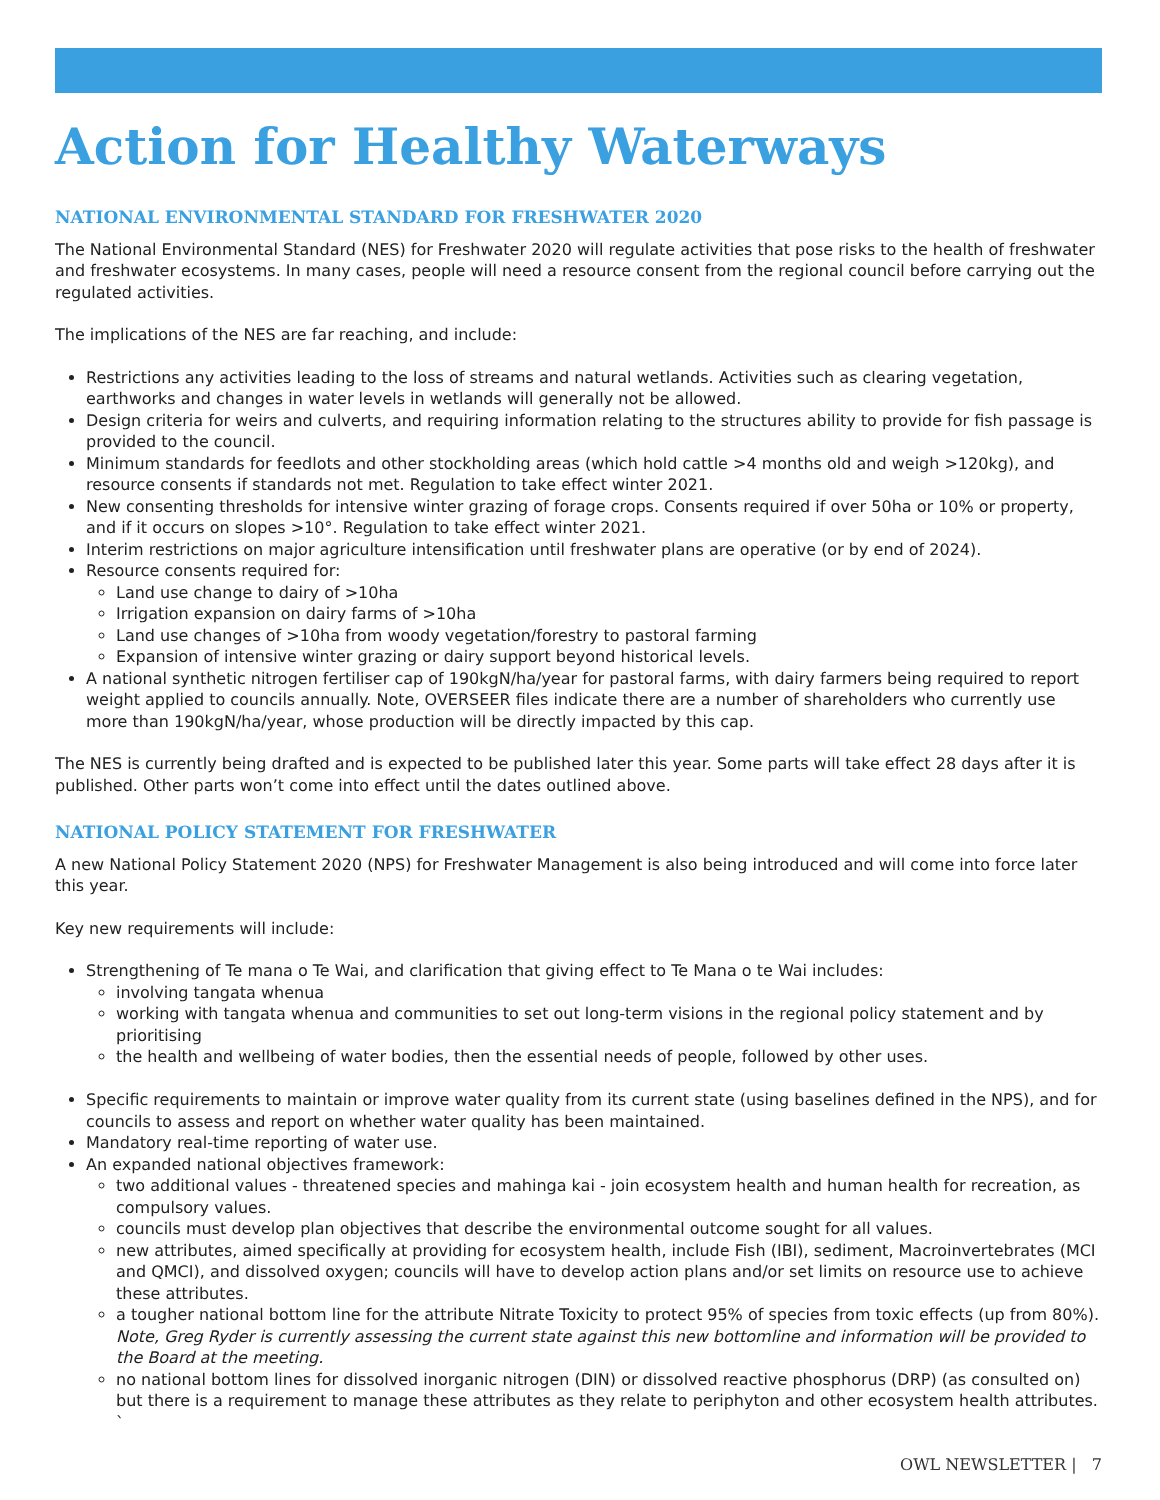Action for Healthy Waterways
NATIONAL ENVIRONMENTAL STANDARD FOR FRESHWATER 2020
The National Environmental Standard (NES) for Freshwater 2020 will regulate activities that pose risks to the health of freshwater and freshwater ecosystems. In many cases, people will need a resource consent from the regional council before carrying out the regulated activities.
The implications of the NES are far reaching, and include:
Restrictions any activities leading to the loss of streams and natural wetlands. Activities such as clearing vegetation, earthworks and changes in water levels in wetlands will generally not be allowed.
Design criteria for weirs and culverts, and requiring information relating to the structures ability to provide for fish passage is provided to the council.
Minimum standards for feedlots and other stockholding areas (which hold cattle >4 months old and weigh >120kg), and resource consents if standards not met. Regulation to take effect winter 2021.
New consenting thresholds for intensive winter grazing of forage crops. Consents required if over 50ha or 10% or property, and if it occurs on slopes >10°. Regulation to take effect winter 2021.
Interim restrictions on major agriculture intensification until freshwater plans are operative (or by end of 2024).
Resource consents required for:
Land use change to dairy of >10ha
Irrigation expansion on dairy farms of >10ha
Land use changes of >10ha from woody vegetation/forestry to pastoral farming
Expansion of intensive winter grazing or dairy support beyond historical levels.
A national synthetic nitrogen fertiliser cap of 190kgN/ha/year for pastoral farms, with dairy farmers being required to report weight applied to councils annually. Note, OVERSEER files indicate there are a number of shareholders who currently use more than 190kgN/ha/year, whose production will be directly impacted by this cap.
The NES is currently being drafted and is expected to be published later this year. Some parts will take effect 28 days after it is published. Other parts won’t come into effect until the dates outlined above.
NATIONAL POLICY STATEMENT FOR FRESHWATER
A new National Policy Statement 2020 (NPS) for Freshwater Management is also being introduced and will come into force later this year.
Key new requirements will include:
Strengthening of Te mana o Te Wai, and clarification that giving effect to Te Mana o te Wai includes:
involving tangata whenua
working with tangata whenua and communities to set out long-term visions in the regional policy statement and by prioritising
the health and wellbeing of water bodies, then the essential needs of people, followed by other uses.
Specific requirements to maintain or improve water quality from its current state (using baselines defined in the NPS), and for councils to assess and report on whether water quality has been maintained.
Mandatory real-time reporting of water use.
An expanded national objectives framework:
two additional values - threatened species and mahinga kai - join ecosystem health and human health for recreation, as compulsory values.
councils must develop plan objectives that describe the environmental outcome sought for all values.
new attributes, aimed specifically at providing for ecosystem health, include Fish (IBI), sediment, Macroinvertebrates (MCI and QMCI), and dissolved oxygen; councils will have to develop action plans and/or set limits on resource use to achieve these attributes.
a tougher national bottom line for the attribute Nitrate Toxicity to protect 95% of species from toxic effects (up from 80%). Note, Greg Ryder is currently assessing the current state against this new bottomline and information will be provided to the Board at the meeting.
no national bottom lines for dissolved inorganic nitrogen (DIN) or dissolved reactive phosphorus (DRP) (as consulted on) but there is a requirement to manage these attributes as they relate to periphyton and other ecosystem health attributes. `
OWL NEWSLETTER | 7